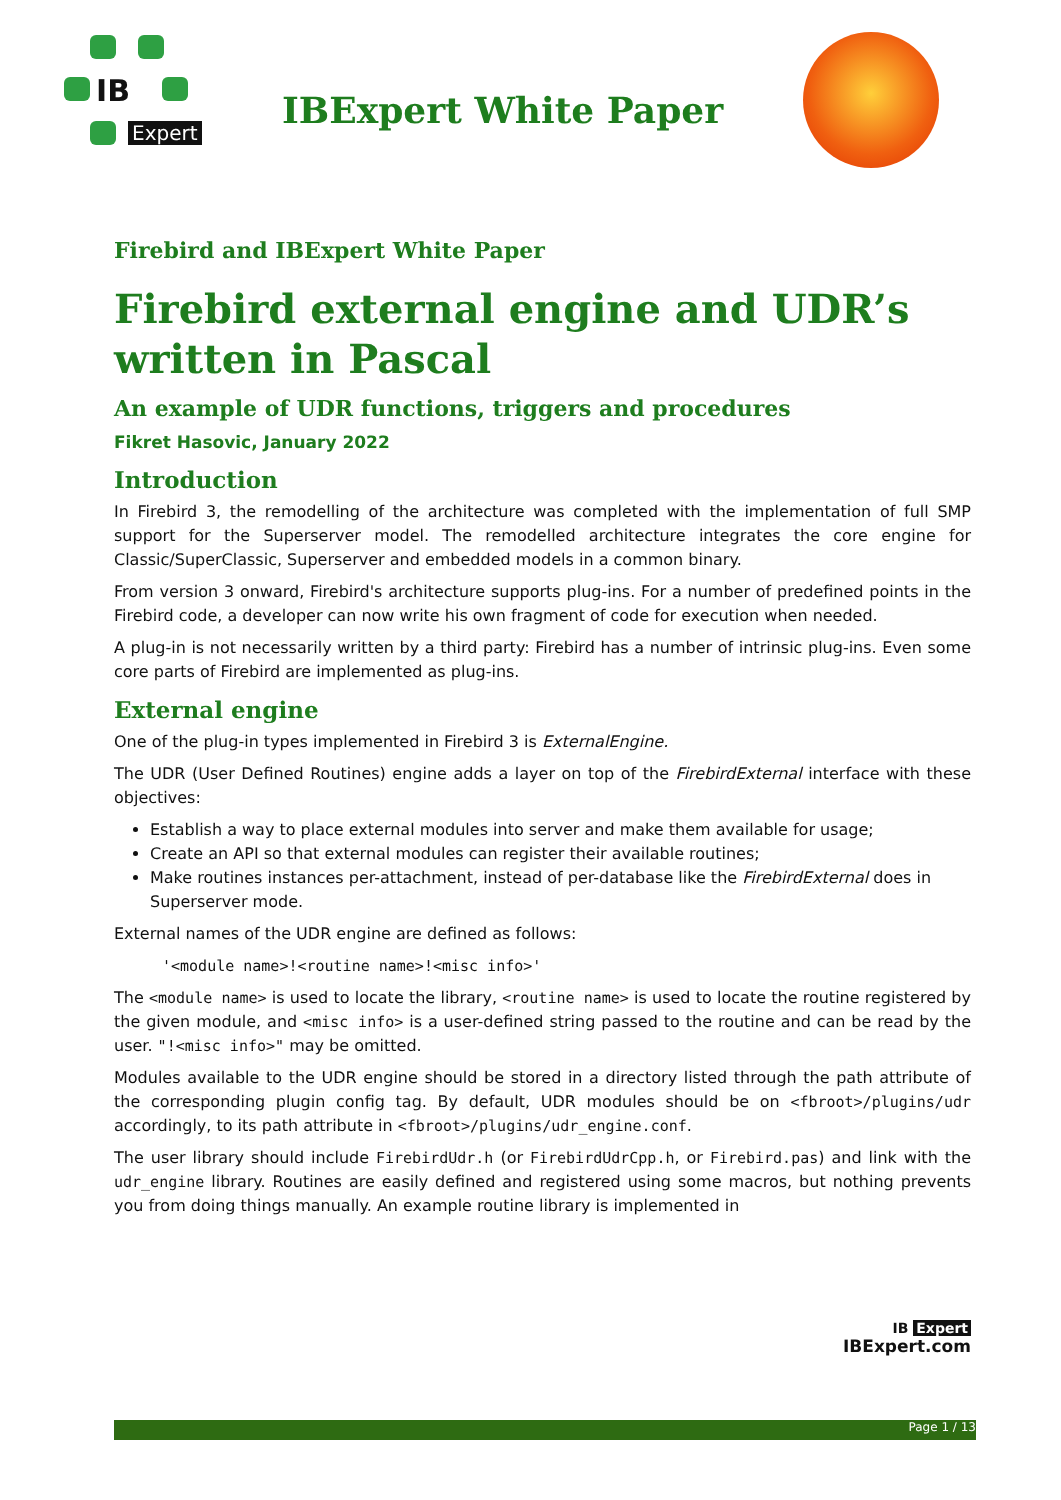IB
Expert
IBExpert White Paper
Firebird and IBExpert White Paper
Firebird external engine and UDR’s written in Pascal
An example of UDR functions, triggers and procedures
Fikret Hasovic, January 2022
Introduction
In Firebird 3, the remodelling of the architecture was completed with the implementation of full SMP support for the Superserver model. The remodelled architecture integrates the core engine for Classic/SuperClassic, Superserver and embedded models in a common binary.
From version 3 onward, Firebird's architecture supports plug-ins. For a number of predefined points in the Firebird code, a developer can now write his own fragment of code for execution when needed.
A plug-in is not necessarily written by a third party: Firebird has a number of intrinsic plug-ins. Even some core parts of Firebird are implemented as plug-ins.
External engine
One of the plug-in types implemented in Firebird 3 is ExternalEngine.
The UDR (User Defined Routines) engine adds a layer on top of the FirebirdExternal interface with these objectives:
Establish a way to place external modules into server and make them available for usage;
Create an API so that external modules can register their available routines;
Make routines instances per-attachment, instead of per-database like the FirebirdExternal does in Superserver mode.
External names of the UDR engine are defined as follows:
'<module name>!<routine name>!<misc info>'
The <module name> is used to locate the library, <routine name> is used to locate the routine registered by the given module, and <misc info> is a user-defined string passed to the routine and can be read by the user. "!<misc info>" may be omitted.
Modules available to the UDR engine should be stored in a directory listed through the path attribute of the corresponding plugin config tag. By default, UDR modules should be on <fbroot>/plugins/udr accordingly, to its path attribute in <fbroot>/plugins/udr_engine.conf.
The user library should include FirebirdUdr.h (or FirebirdUdrCpp.h, or Firebird.pas) and link with the udr_engine library. Routines are easily defined and registered using some macros, but nothing prevents you from doing things manually. An example routine library is implemented in
IB Expert
IBExpert.com
Page 1 / 13